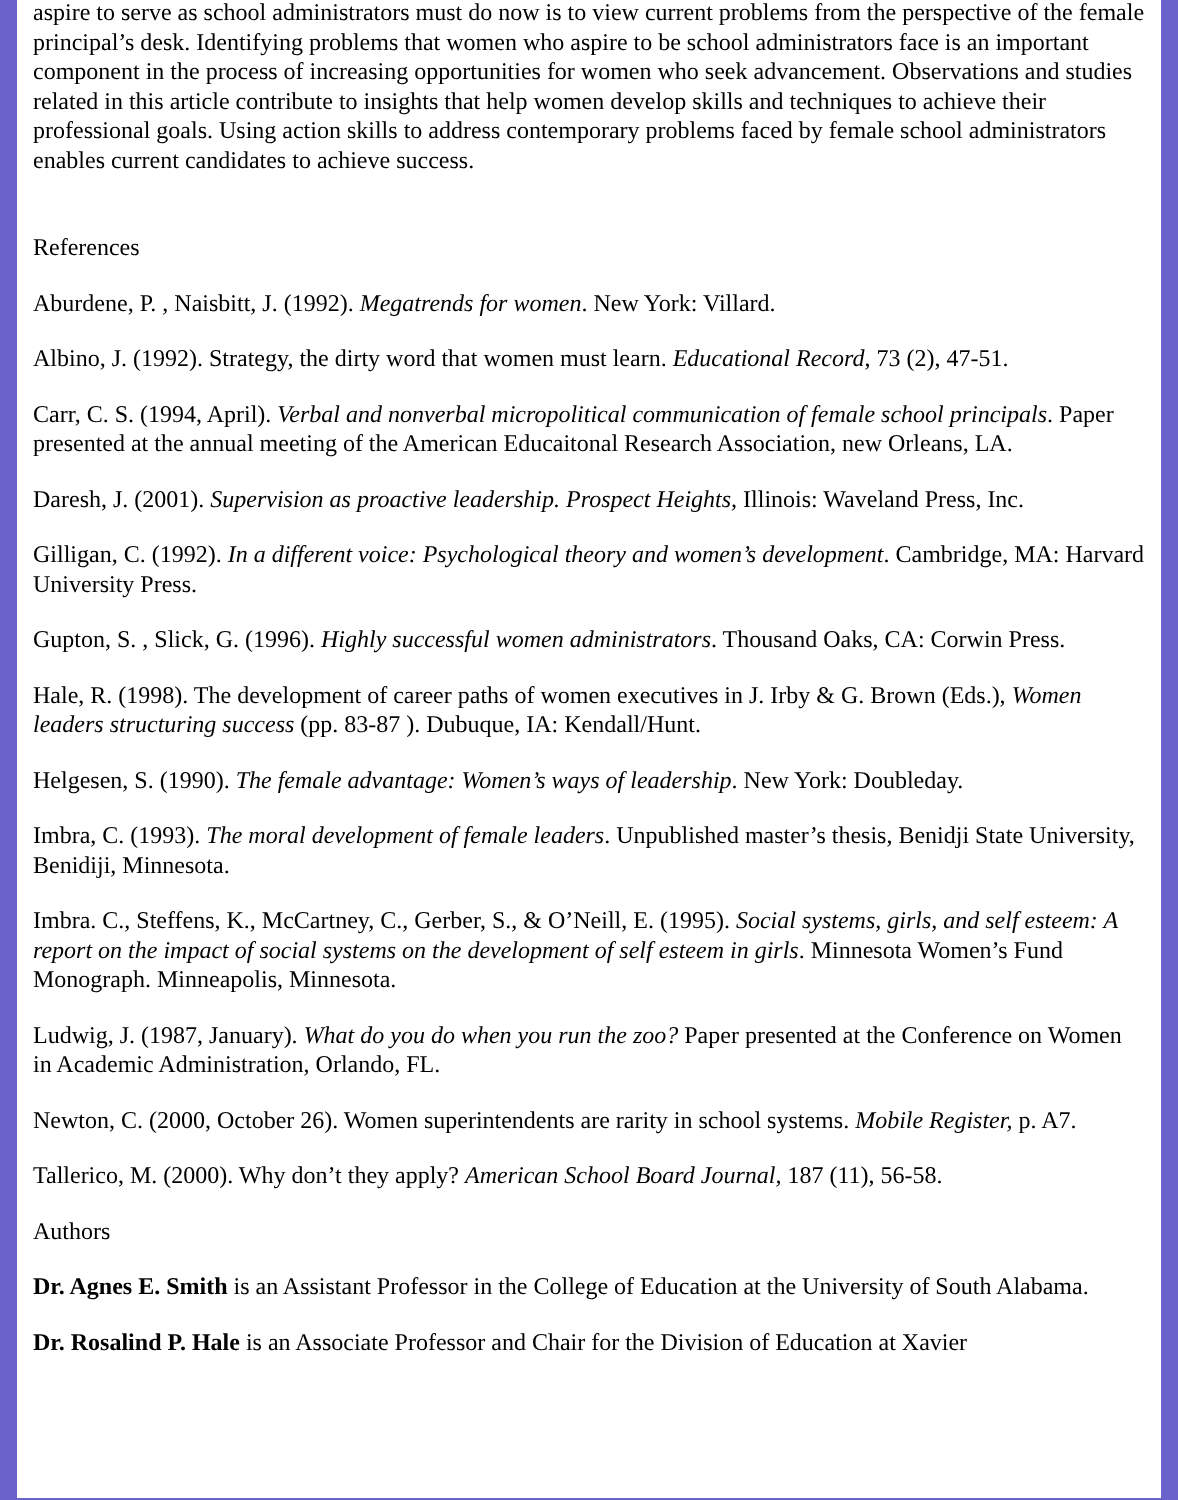aspire to serve as school administrators must do now is to view current problems from the perspective of the female principal’s desk. Identifying problems that women who aspire to be school administrators face is an important component in the process of increasing opportunities for women who seek advancement. Observations and studies related in this article contribute to insights that help women develop skills and techniques to achieve their professional goals. Using action skills to address contemporary problems faced by female school administrators enables current candidates to achieve success.
References
Aburdene, P. , Naisbitt, J. (1992). Megatrends for women. New York: Villard.
Albino, J. (1992). Strategy, the dirty word that women must learn. Educational Record, 73 (2), 47-51.
Carr, C. S. (1994, April). Verbal and nonverbal micropolitical communication of female school principals. Paper presented at the annual meeting of the American Educaitonal Research Association, new Orleans, LA.
Daresh, J. (2001). Supervision as proactive leadership. Prospect Heights, Illinois: Waveland Press, Inc.
Gilligan, C. (1992). In a different voice: Psychological theory and women’s development. Cambridge, MA: Harvard University Press.
Gupton, S. , Slick, G. (1996). Highly successful women administrators. Thousand Oaks, CA: Corwin Press.
Hale, R. (1998). The development of career paths of women executives in J. Irby & G. Brown (Eds.), Women leaders structuring success (pp. 83-87 ). Dubuque, IA: Kendall/Hunt.
Helgesen, S. (1990). The female advantage: Women’s ways of leadership. New York: Doubleday.
Imbra, C. (1993). The moral development of female leaders. Unpublished master’s thesis, Benidji State University, Benidiji, Minnesota.
Imbra. C., Steffens, K., McCartney, C., Gerber, S., & O’Neill, E. (1995). Social systems, girls, and self esteem: A report on the impact of social systems on the development of self esteem in girls. Minnesota Women’s Fund Monograph. Minneapolis, Minnesota.
Ludwig, J. (1987, January). What do you do when you run the zoo? Paper presented at the Conference on Women in Academic Administration, Orlando, FL.
Newton, C. (2000, October 26). Women superintendents are rarity in school systems. Mobile Register, p. A7.
Tallerico, M. (2000). Why don’t they apply? American School Board Journal, 187 (11), 56-58.
Authors
Dr. Agnes E. Smith is an Assistant Professor in the College of Education at the University of South Alabama.
Dr. Rosalind P. Hale is an Associate Professor and Chair for the Division of Education at Xavier